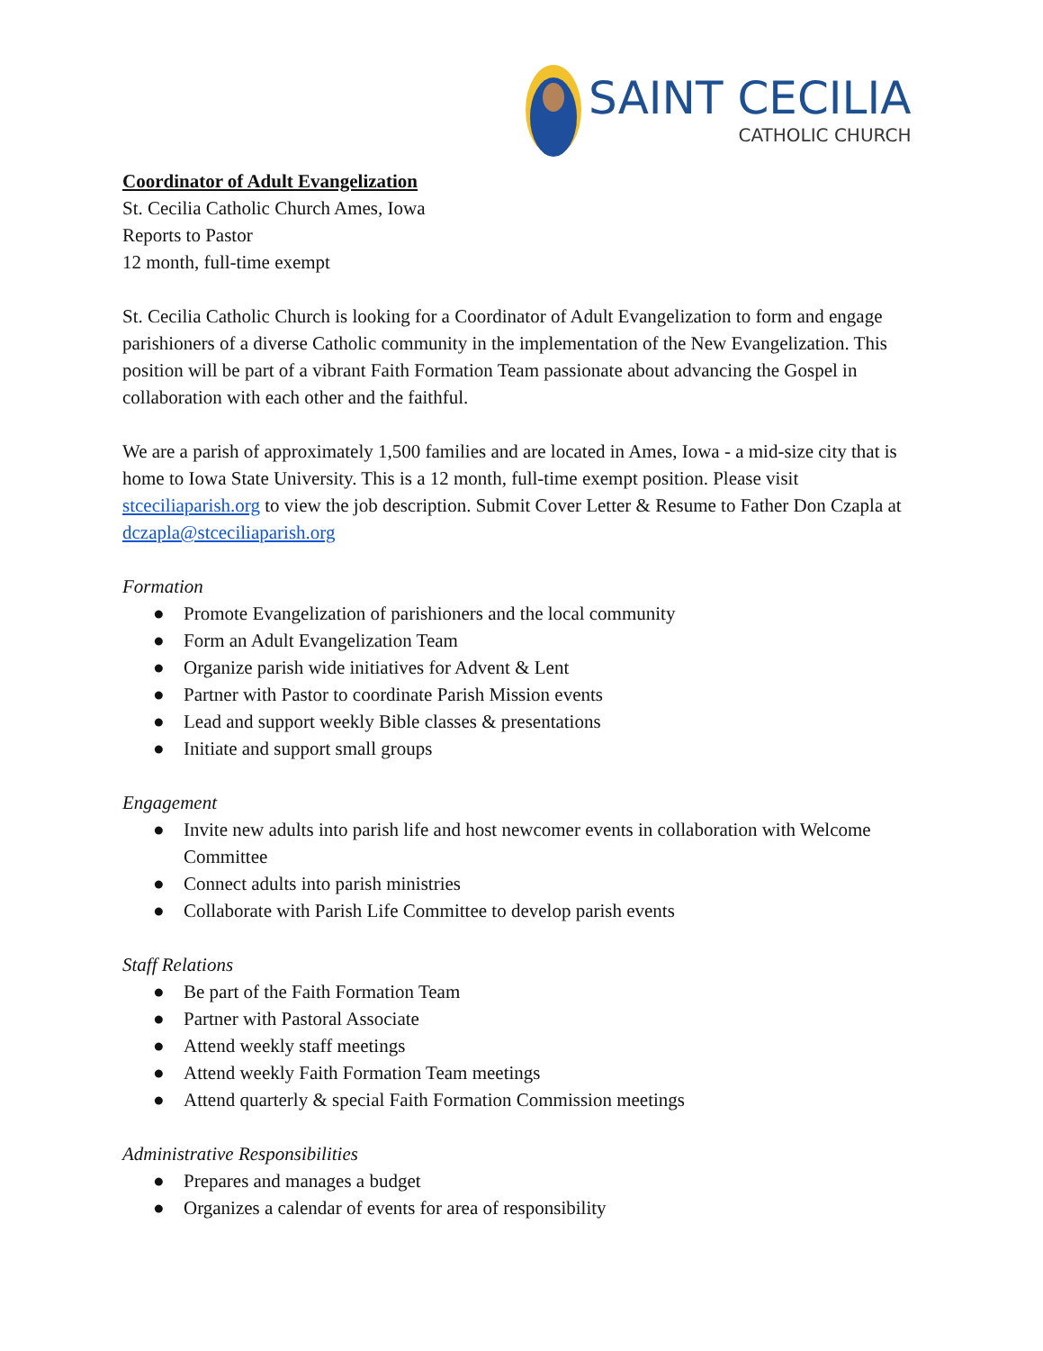SAINT CECILIA
CATHOLIC CHURCH
Coordinator of Adult Evangelization
St. Cecilia Catholic Church Ames, Iowa
Reports to Pastor
12 month, full-time exempt
St. Cecilia Catholic Church is looking for a Coordinator of Adult Evangelization to form and engage parishioners of a diverse Catholic community in the implementation of the New Evangelization. This position will be part of a vibrant Faith Formation Team passionate about advancing the Gospel in collaboration with each other and the faithful.
We are a parish of approximately 1,500 families and are located in Ames, Iowa - a mid-size city that is home to Iowa State University. This is a 12 month, full-time exempt position. Please visit stceciliaparish.org to view the job description. Submit Cover Letter & Resume to Father Don Czapla at dczapla@stceciliaparish.org
Formation
● Promote Evangelization of parishioners and the local community
● Form an Adult Evangelization Team
● Organize parish wide initiatives for Advent & Lent
● Partner with Pastor to coordinate Parish Mission events
● Lead and support weekly Bible classes & presentations
● Initiate and support small groups
Engagement
● Invite new adults into parish life and host newcomer events in collaboration with Welcome Committee
● Connect adults into parish ministries
● Collaborate with Parish Life Committee to develop parish events
Staff Relations
● Be part of the Faith Formation Team
● Partner with Pastoral Associate
● Attend weekly staff meetings
● Attend weekly Faith Formation Team meetings
● Attend quarterly & special Faith Formation Commission meetings
Administrative Responsibilities
● Prepares and manages a budget
● Organizes a calendar of events for area of responsibility